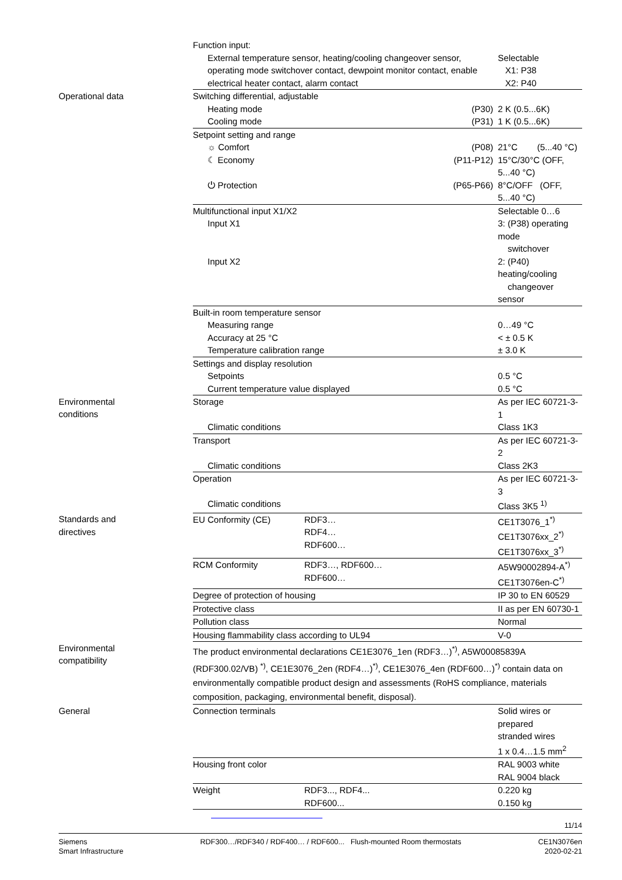| | Function input: | | |
| | External temperature sensor, heating/cooling changeover sensor, operating mode switchover contact, dewpoint monitor contact, enable electrical heater contact, alarm contact | | Selectable X1: P38 X2: P40 |
| Operational data | Switching differential, adjustable | | |
| | Heating mode | (P30) | 2 K (0.5...6K) |
| | Cooling mode | (P31) | 1 K (0.5...6K) |
| | Setpoint setting and range | | |
| | ☼ Comfort | (P08) | 21°C (5...40 °C) |
| | ☾ Economy | (P11-P12) | 15°C/30°C (OFF, 5...40 °C) |
| | ⏻ Protection | (P65-P66) | 8°C/OFF (OFF, 5...40 °C) |
| | Multifunctional input X1/X2 | | Selectable 0…6 |
| | Input X1 | | 3: (P38) operating mode switchover |
| | Input X2 | | 2: (P40) heating/cooling changeover sensor |
| | Built-in room temperature sensor | | |
| | Measuring range | | 0…49 °C |
| | Accuracy at 25 °C | | < ± 0.5 K |
| | Temperature calibration range | | ± 3.0 K |
| | Settings and display resolution | | |
| | Setpoints | | 0.5 °C |
| | Current temperature value displayed | | 0.5 °C |
| Environmental conditions | Storage | | As per IEC 60721-3-1 |
| | Climatic conditions | | Class 1K3 |
| | Transport | | As per IEC 60721-3-2 |
| | Climatic conditions | | Class 2K3 |
| | Operation | | As per IEC 60721-3-3 |
| | Climatic conditions | | Class 3K5 <sup>1)</sup> |
| Standards and directives | EU Conformity (CE) | RDF3… RDF4… RDF600… | CE1T3076_1<sup>*)</sup> CE1T3076xx_2<sup>*)</sup> CE1T3076xx_3<sup>*)</sup> |
| | RCM Conformity | RDF3…, RDF600… RDF600… | A5W90002894-A<sup>*)</sup> CE1T3076en-C<sup>*)</sup> |
| | Degree of protection of housing | | IP 30 to EN 60529 |
| | Protective class | | II as per EN 60730-1 |
| | Pollution class | | Normal |
| | Housing flammability class according to UL94 | | V-0 |
| Environmental compatibility | The product environmental declarations CE1E3076_1en (RDF3…)<sup>*)</sup>, A5W00085839A (RDF300.02/VB) <sup>*)</sup>, CE1E3076_2en (RDF4…)<sup>*)</sup>, CE1E3076_4en (RDF600…)<sup>*)</sup> contain data on environmentally compatible product design and assessments (RoHS compliance, materials composition, packaging, environmental benefit, disposal). | | |
| General | Connection terminals | | Solid wires or prepared stranded wires 1 x 0.4…1.5 mm<sup>2</sup> |
| | Housing front color | | RAL 9003 white RAL 9004 black |
| | Weight | RDF3..., RDF4... RDF600... | 0.220 kg 0.150 kg |
11/14
Siemens
Smart Infrastructure
RDF300…/RDF340 / RDF400… / RDF600... Flush-mounted Room thermostats
CE1N3076en
2020-02-21